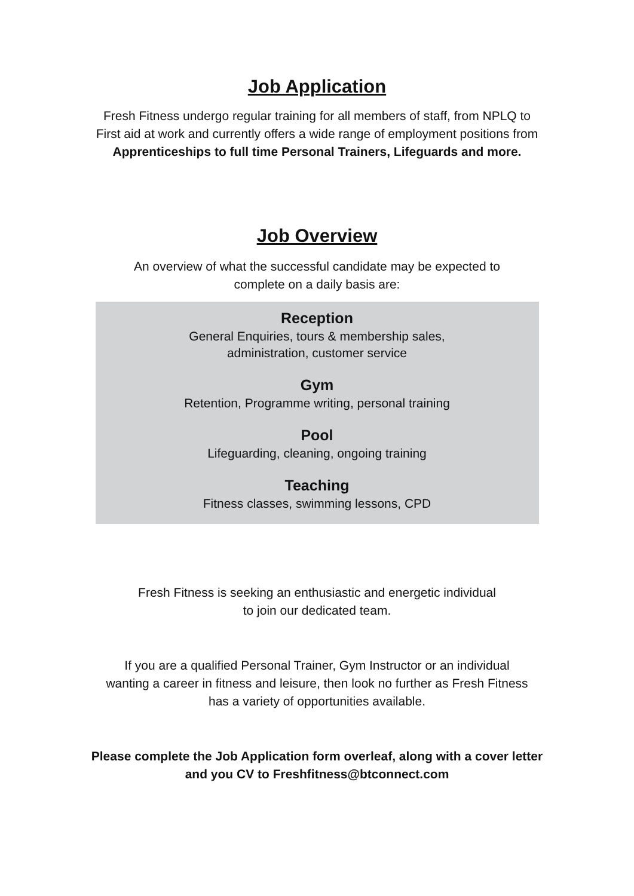Job Application
Fresh Fitness undergo regular training for all members of staff, from NPLQ to
First aid at work and currently offers a wide range of employment positions from
Apprenticeships to full time Personal Trainers, Lifeguards and more.
Job Overview
An overview of what the successful candidate may be expected to
complete on a daily basis are:
Reception
General Enquiries, tours & membership sales,
administration, customer service
Gym
Retention, Programme writing, personal training
Pool
Lifeguarding, cleaning, ongoing training
Teaching
Fitness classes, swimming lessons, CPD
Fresh Fitness is seeking an enthusiastic and energetic individual
to join our dedicated team.
If you are a qualified Personal Trainer, Gym Instructor or an individual
wanting a career in fitness and leisure, then look no further as Fresh Fitness
has a variety of opportunities available.
Please complete the Job Application form overleaf, along with a cover letter
and you CV to Freshfitness@btconnect.com